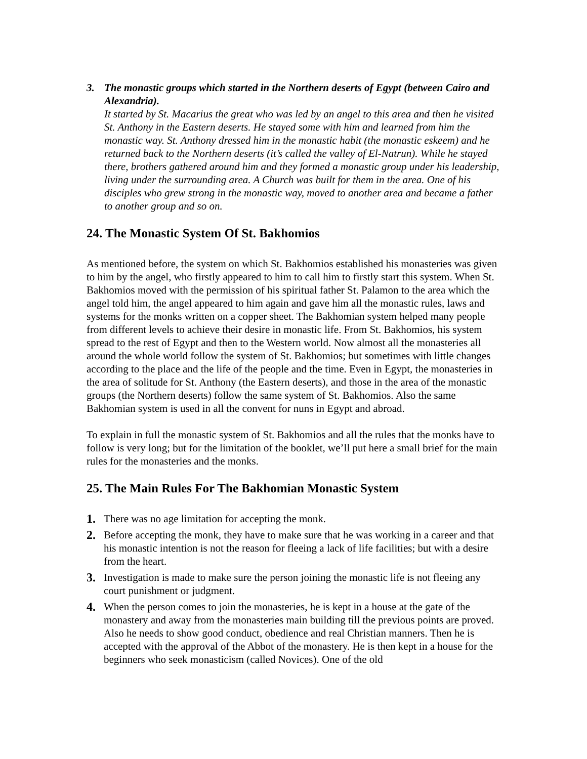3. The monastic groups which started in the Northern deserts of Egypt (between Cairo and Alexandria).
It started by St. Macarius the great who was led by an angel to this area and then he visited St. Anthony in the Eastern deserts. He stayed some with him and learned from him the monastic way. St. Anthony dressed him in the monastic habit (the monastic eskeem) and he returned back to the Northern deserts (it’s called the valley of El-Natrun). While he stayed there, brothers gathered around him and they formed a monastic group under his leadership, living under the surrounding area. A Church was built for them in the area. One of his disciples who grew strong in the monastic way, moved to another area and became a father to another group and so on.
24. The Monastic System Of St. Bakhomios
As mentioned before, the system on which St. Bakhomios established his monasteries was given to him by the angel, who firstly appeared to him to call him to firstly start this system. When St. Bakhomios moved with the permission of his spiritual father St. Palamon to the area which the angel told him, the angel appeared to him again and gave him all the monastic rules, laws and systems for the monks written on a copper sheet. The Bakhomian system helped many people from different levels to achieve their desire in monastic life. From St. Bakhomios, his system spread to the rest of Egypt and then to the Western world. Now almost all the monasteries all around the whole world follow the system of St. Bakhomios; but sometimes with little changes according to the place and the life of the people and the time. Even in Egypt, the monasteries in the area of solitude for St. Anthony (the Eastern deserts), and those in the area of the monastic groups (the Northern deserts) follow the same system of St. Bakhomios. Also the same Bakhomian system is used in all the convent for nuns in Egypt and abroad.
To explain in full the monastic system of St. Bakhomios and all the rules that the monks have to follow is very long; but for the limitation of the booklet, we’ll put here a small brief for the main rules for the monasteries and the monks.
25. The Main Rules For The Bakhomian Monastic System
1. There was no age limitation for accepting the monk.
2. Before accepting the monk, they have to make sure that he was working in a career and that his monastic intention is not the reason for fleeing a lack of life facilities; but with a desire from the heart.
3. Investigation is made to make sure the person joining the monastic life is not fleeing any court punishment or judgment.
4. When the person comes to join the monasteries, he is kept in a house at the gate of the monastery and away from the monasteries main building till the previous points are proved. Also he needs to show good conduct, obedience and real Christian manners. Then he is accepted with the approval of the Abbot of the monastery. He is then kept in a house for the beginners who seek monasticism (called Novices). One of the old